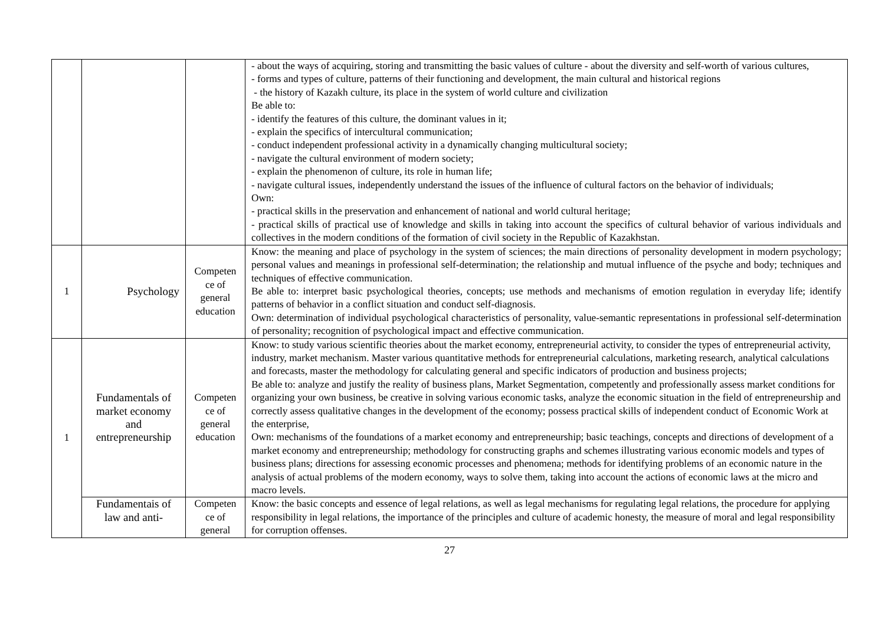| | | | - about the ways of acquiring, storing and transmitting the basic values of culture - about the diversity and self-worth of various cultures, - forms and types of culture, patterns of their functioning and development, the main cultural and historical regions - the history of Kazakh culture, its place in the system of world culture and civilization Be able to: - identify the features of this culture, the dominant values in it; - explain the specifics of intercultural communication; - conduct independent professional activity in a dynamically changing multicultural society; - navigate the cultural environment of modern society; - explain the phenomenon of culture, its role in human life; - navigate cultural issues, independently understand the issues of the influence of cultural factors on the behavior of individuals; Own: - practical skills in the preservation and enhancement of national and world cultural heritage; - practical skills of practical use of knowledge and skills in taking into account the specifics of cultural behavior of various individuals and collectives in the modern conditions of the formation of civil society in the Republic of Kazakhstan. |
| 1 | Psychology | Competen ce of general education | Know: the meaning and place of psychology in the system of sciences; the main directions of personality development in modern psychology; personal values and meanings in professional self-determination; the relationship and mutual influence of the psyche and body; techniques and techniques of effective communication. Be able to: interpret basic psychological theories, concepts; use methods and mechanisms of emotion regulation in everyday life; identify patterns of behavior in a conflict situation and conduct self-diagnosis. Own: determination of individual psychological characteristics of personality, value-semantic representations in professional self-determination of personality; recognition of psychological impact and effective communication. |
| 1 | Fundamentals of market economy and entrepreneurship | Competen ce of general education | Know: to study various scientific theories about the market economy, entrepreneurial activity, to consider the types of entrepreneurial activity, industry, market mechanism. Master various quantitative methods for entrepreneurial calculations, marketing research, analytical calculations and forecasts, master the methodology for calculating general and specific indicators of production and business projects; Be able to: analyze and justify the reality of business plans, Market Segmentation, competently and professionally assess market conditions for organizing your own business, be creative in solving various economic tasks, analyze the economic situation in the field of entrepreneurship and correctly assess qualitative changes in the development of the economy; possess practical skills of independent conduct of Economic Work at the enterprise, Own: mechanisms of the foundations of a market economy and entrepreneurship; basic teachings, concepts and directions of development of a market economy and entrepreneurship; methodology for constructing graphs and schemes illustrating various economic models and types of business plans; directions for assessing economic processes and phenomena; methods for identifying problems of an economic nature in the analysis of actual problems of the modern economy, ways to solve them, taking into account the actions of economic laws at the micro and macro levels. |
| | Fundamentais of law and anti- | Competen ce of general | Know: the basic concepts and essence of legal relations, as well as legal mechanisms for regulating legal relations, the procedure for applying responsibility in legal relations, the importance of the principles and culture of academic honesty, the measure of moral and legal responsibility for corruption offenses. |
27